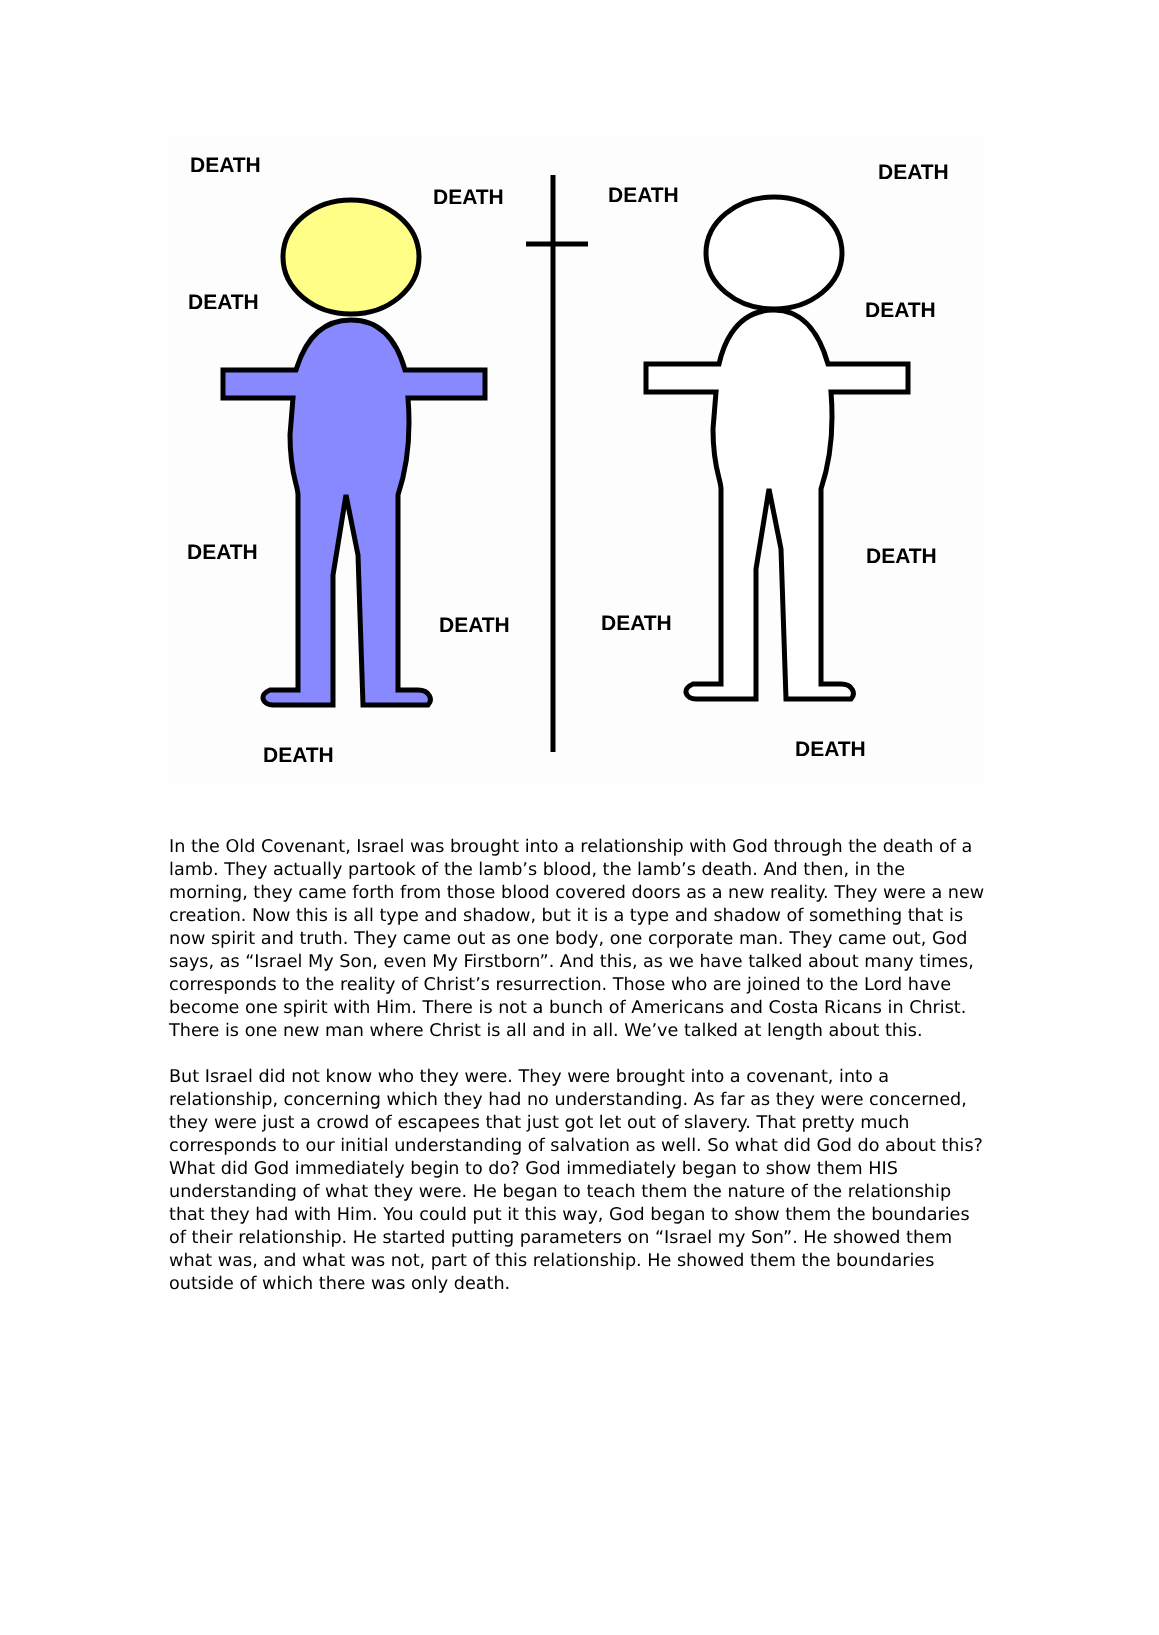DEATH
DEATH DEATH
DEATH
DEATH DEATH
DEATH DEATH
DEATH DEATH
DEATH DEATH
In the Old Covenant, Israel was brought into a relationship with God through the death of a lamb. They actually partook of the lamb’s blood, the lamb’s death. And then, in the morning, they came forth from those blood covered doors as a new reality. They were a new creation. Now this is all type and shadow, but it is a type and shadow of something that is now spirit and truth. They came out as one body, one corporate man. They came out, God says, as “Israel My Son, even My Firstborn”. And this, as we have talked about many times, corresponds to the reality of Christ’s resurrection. Those who are joined to the Lord have become one spirit with Him. There is not a bunch of Americans and Costa Ricans in Christ. There is one new man where Christ is all and in all. We’ve talked at length about this.
But Israel did not know who they were. They were brought into a covenant, into a relationship, concerning which they had no understanding. As far as they were concerned, they were just a crowd of escapees that just got let out of slavery. That pretty much corresponds to our initial understanding of salvation as well. So what did God do about this? What did God immediately begin to do? God immediately began to show them HIS understanding of what they were. He began to teach them the nature of the relationship that they had with Him. You could put it this way, God began to show them the boundaries of their relationship. He started putting parameters on “Israel my Son”. He showed them what was, and what was not, part of this relationship. He showed them the boundaries outside of which there was only death.